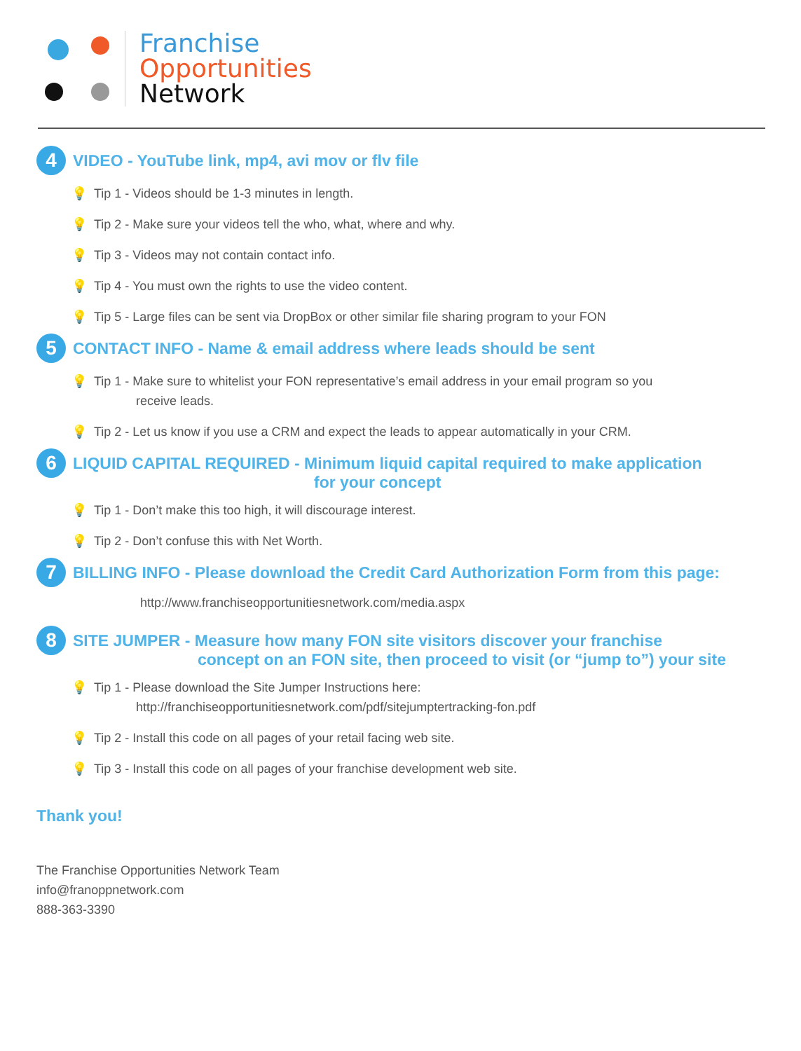Franchise
Opportunities
Network
4 VIDEO - YouTube link, mp4, avi mov or flv file
💡 Tip 1 - Videos should be 1-3 minutes in length.
💡 Tip 2 - Make sure your videos tell the who, what, where and why.
💡 Tip 3 - Videos may not contain contact info.
💡 Tip 4 - You must own the rights to use the video content.
💡 Tip 5 - Large files can be sent via DropBox or other similar file sharing program to your FON
5 CONTACT INFO - Name & email address where leads should be sent
💡 Tip 1 - Make sure to whitelist your FON representative’s email address in your email program so you
receive leads.
💡 Tip 2 - Let us know if you use a CRM and expect the leads to appear automatically in your CRM.
6 LIQUID CAPITAL REQUIRED - Minimum liquid capital required to make application
for your concept
💡 Tip 1 - Don’t make this too high, it will discourage interest.
💡 Tip 2 - Don’t confuse this with Net Worth.
7 BILLING INFO - Please download the Credit Card Authorization Form from this page:
http://www.franchiseopportunitiesnetwork.com/media.aspx
8 SITE JUMPER - Measure how many FON site visitors discover your franchise
concept on an FON site, then proceed to visit (or “jump to”) your site
💡 Tip 1 - Please download the Site Jumper Instructions here:
http://franchiseopportunitiesnetwork.com/pdf/sitejumptertracking-fon.pdf
💡 Tip 2 - Install this code on all pages of your retail facing web site.
💡 Tip 3 - Install this code on all pages of your franchise development web site.
Thank you!
The Franchise Opportunities Network Team
info@franoppnetwork.com
888-363-3390